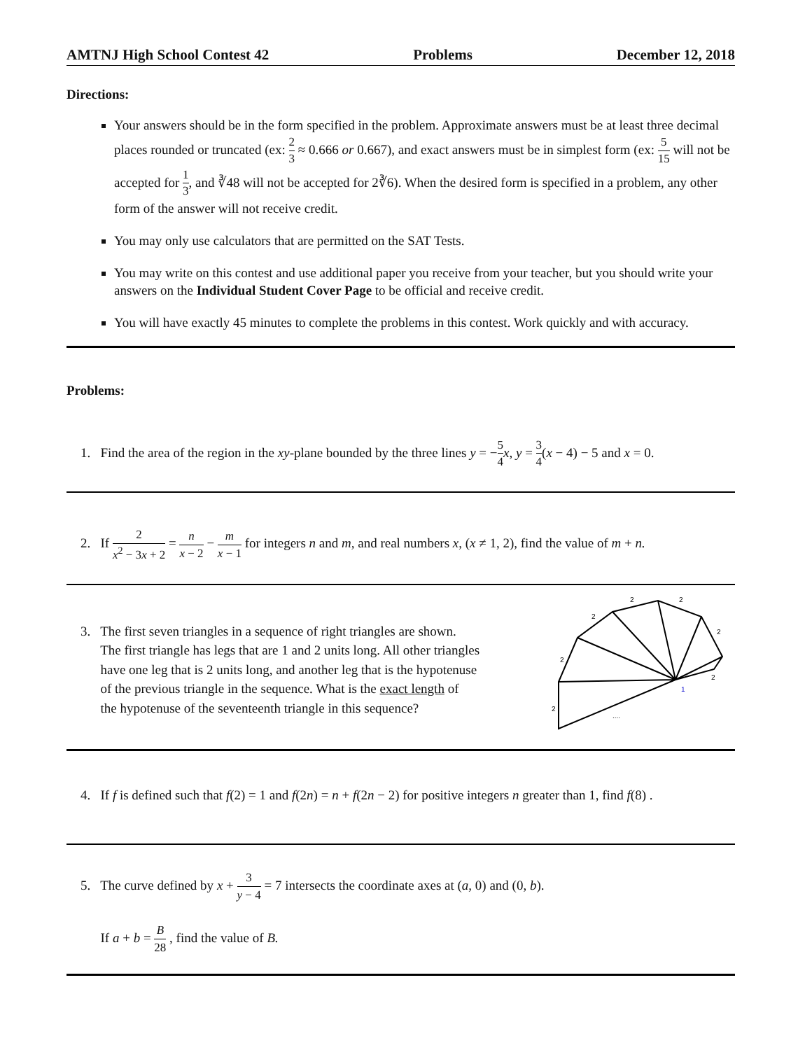AMTNJ High School Contest 42 Problems December 12, 2018
Directions:
Your answers should be in the form specified in the problem. Approximate answers must be at least three decimal places rounded or truncated (ex: 2 3 ≈ 0.666 or 0.667), and exact answers must be in simplest form (ex: 5 15 will not be accepted for 1 3, and ∛48 will not be accepted for 2∛6). When the desired form is specified in a problem, any other form of the answer will not receive credit.
You may only use calculators that are permitted on the SAT Tests.
You may write on this contest and use additional paper you receive from your teacher, but you should write your answers on the Individual Student Cover Page to be official and receive credit.
You will have exactly 45 minutes to complete the problems in this contest. Work quickly and with accuracy.
Problems:
1. Find the area of the region in the xy-plane bounded by the three lines y = −5 4 x, y = 3 4(x − 4) − 5 and x = 0.
2. If 2 x<sup>2</sup> − 3x + 2 = n x − 2 − m x − 1 for integers n and m, and real numbers x, (x ≠ 1, 2), find the value of m + n.
3. The first seven triangles in a sequence of right triangles are shown.
The first triangle has legs that are 1 and 2 units long. All other triangles
have one leg that is 2 units long, and another leg that is the hypotenuse
of the previous triangle in the sequence. What is the exact length of
the hypotenuse of the seventeenth triangle in this sequence?
2
2
2
2
2
2
2
1
....
4. If f is defined such that f(2) = 1 and f(2n) = n + f(2n − 2) for positive integers n greater than 1, find f(8) .
5. The curve defined by x + 3 y − 4 = 7 intersects the coordinate axes at (a, 0) and (0, b).
If a + b = B 28 , find the value of B.